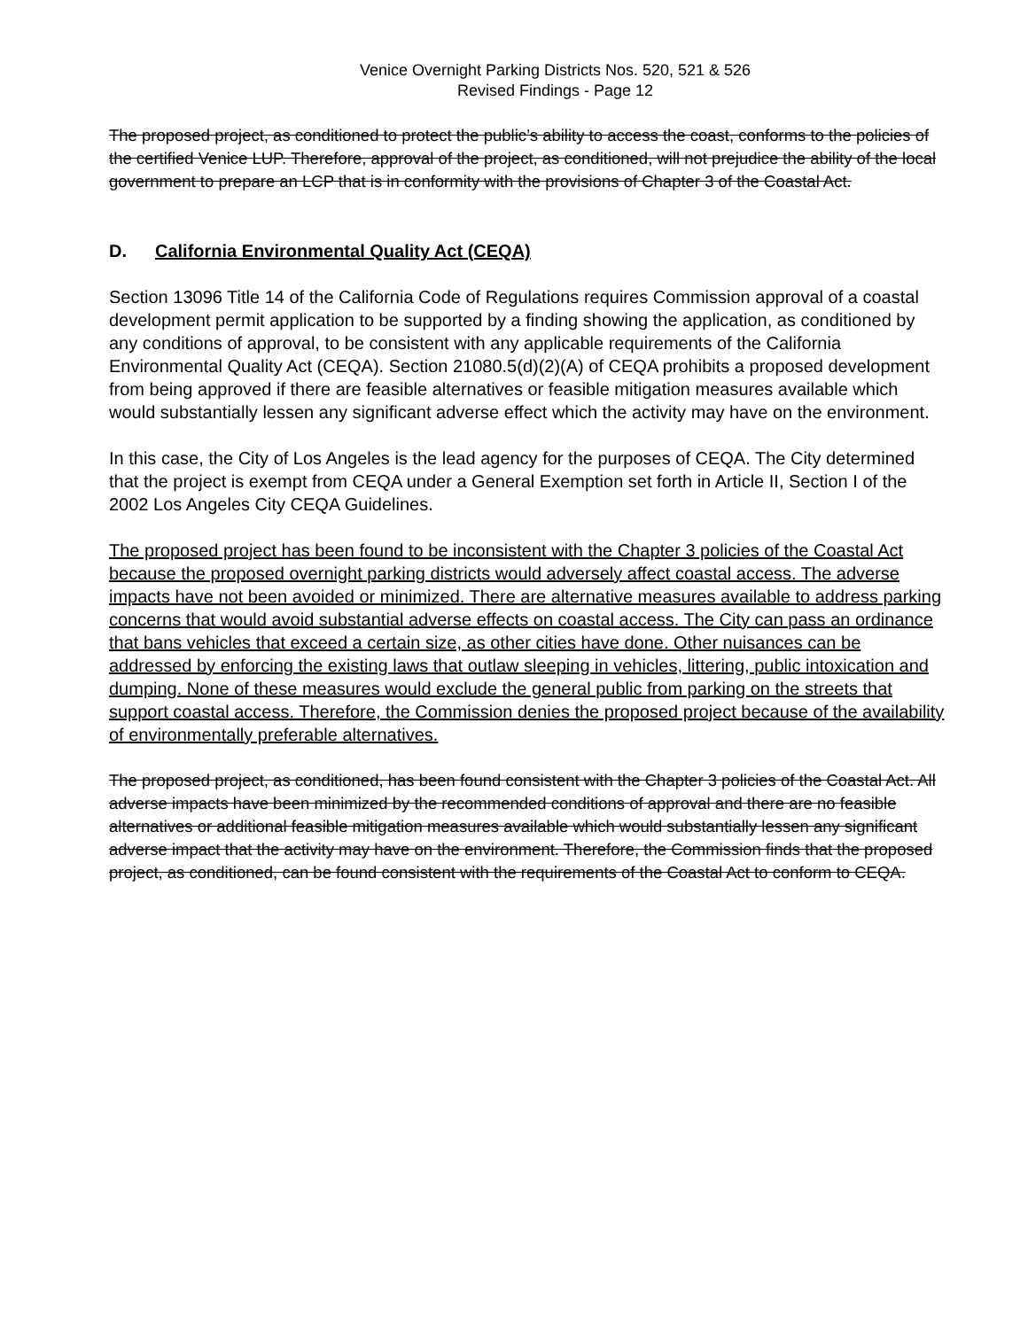Venice Overnight Parking Districts Nos. 520, 521 & 526
Revised Findings - Page 12
The proposed project, as conditioned to protect the public’s ability to access the coast, conforms to the policies of the certified Venice LUP. Therefore, approval of the project, as conditioned, will not prejudice the ability of the local government to prepare an LCP that is in conformity with the provisions of Chapter 3 of the Coastal Act.
D. California Environmental Quality Act (CEQA)
Section 13096 Title 14 of the California Code of Regulations requires Commission approval of a coastal development permit application to be supported by a finding showing the application, as conditioned by any conditions of approval, to be consistent with any applicable requirements of the California Environmental Quality Act (CEQA). Section 21080.5(d)(2)(A) of CEQA prohibits a proposed development from being approved if there are feasible alternatives or feasible mitigation measures available which would substantially lessen any significant adverse effect which the activity may have on the environment.
In this case, the City of Los Angeles is the lead agency for the purposes of CEQA. The City determined that the project is exempt from CEQA under a General Exemption set forth in Article II, Section I of the 2002 Los Angeles City CEQA Guidelines.
The proposed project has been found to be inconsistent with the Chapter 3 policies of the Coastal Act because the proposed overnight parking districts would adversely affect coastal access. The adverse impacts have not been avoided or minimized. There are alternative measures available to address parking concerns that would avoid substantial adverse effects on coastal access. The City can pass an ordinance that bans vehicles that exceed a certain size, as other cities have done. Other nuisances can be addressed by enforcing the existing laws that outlaw sleeping in vehicles, littering, public intoxication and dumping. None of these measures would exclude the general public from parking on the streets that support coastal access. Therefore, the Commission denies the proposed project because of the availability of environmentally preferable alternatives.
The proposed project, as conditioned, has been found consistent with the Chapter 3 policies of the Coastal Act. All adverse impacts have been minimized by the recommended conditions of approval and there are no feasible alternatives or additional feasible mitigation measures available which would substantially lessen any significant adverse impact that the activity may have on the environment. Therefore, the Commission finds that the proposed project, as conditioned, can be found consistent with the requirements of the Coastal Act to conform to CEQA.